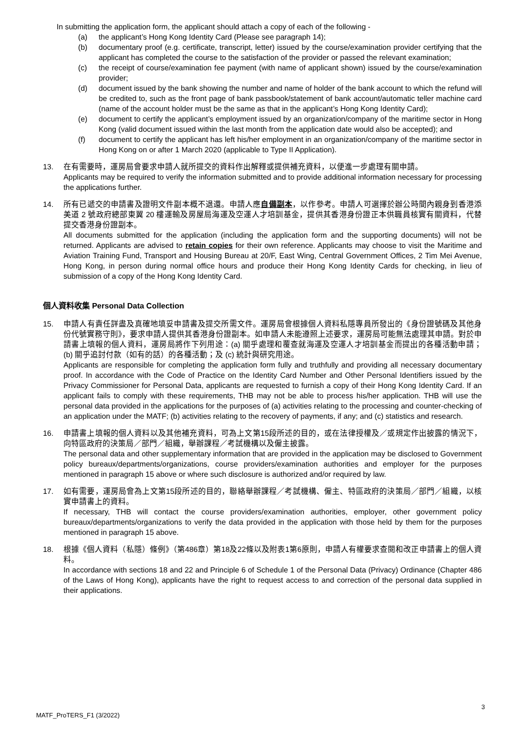In submitting the application form, the applicant should attach a copy of each of the following -
(a) the applicant’s Hong Kong Identity Card (Please see paragraph 14);
(b) documentary proof (e.g. certificate, transcript, letter) issued by the course/examination provider certifying that the applicant has completed the course to the satisfaction of the provider or passed the relevant examination;
(c) the receipt of course/examination fee payment (with name of applicant shown) issued by the course/examination provider;
(d) document issued by the bank showing the number and name of holder of the bank account to which the refund will be credited to, such as the front page of bank passbook/statement of bank account/automatic teller machine card (name of the account holder must be the same as that in the applicant’s Hong Kong Identity Card);
(e) document to certify the applicant’s employment issued by an organization/company of the maritime sector in Hong Kong (valid document issued within the last month from the application date would also be accepted); and
(f) document to certify the applicant has left his/her employment in an organization/company of the maritime sector in Hong Kong on or after 1 March 2020 (applicable to Type II Application).
13. 在有需要時，運房局會要求申請人就所提交的資料作出解釋或提供補充資料，以便進一步處理有關申請。
Applicants may be required to verify the information submitted and to provide additional information necessary for processing the applications further.
14. 所有已遞交的申請書及證明文件副本概不退還。申請人應自備副本，以作參考。申請人可選擇於辦公時間內親身到香港添美道 2 號政府總部東翼 20 樓運輸及房屋局海運及空運人才培訓基金，提供其香港身份證正本供職員核實有關資料，代替提交香港身份證副本。
All documents submitted for the application (including the application form and the supporting documents) will not be returned. Applicants are advised to retain copies for their own reference. Applicants may choose to visit the Maritime and Aviation Training Fund, Transport and Housing Bureau at 20/F, East Wing, Central Government Offices, 2 Tim Mei Avenue, Hong Kong, in person during normal office hours and produce their Hong Kong Identity Cards for checking, in lieu of submission of a copy of the Hong Kong Identity Card.
個人資料收集 Personal Data Collection
15. 申請人有責任詳盡及真確地填妥申請書及提交所需文件。運房局會根據個人資料私隱專員所發出的《身份證號碼及其他身份代號實務守則》，要求申請人提供其香港身份證副本。如申請人未能遵照上述要求，運房局可能無法處理其申請。對於申請書上填報的個人資料，運房局將作下列用途：(a) 關乎處理和覆查就海運及空運人才培訓基金而提出的各種活動申請；(b) 關乎追討付款（如有的話）的各種活動；及 (c) 統計與研究用途。
Applicants are responsible for completing the application form fully and truthfully and providing all necessary documentary proof. In accordance with the Code of Practice on the Identity Card Number and Other Personal Identifiers issued by the Privacy Commissioner for Personal Data, applicants are requested to furnish a copy of their Hong Kong Identity Card. If an applicant fails to comply with these requirements, THB may not be able to process his/her application. THB will use the personal data provided in the applications for the purposes of (a) activities relating to the processing and counter-checking of an application under the MATF; (b) activities relating to the recovery of payments, if any; and (c) statistics and research.
16. 申請書上填報的個人資料以及其他補充資料，可為上文第15段所述的目的，或在法律授權及／或規定作出披露的情況下，向特區政府的決策局／部門／組織，舉辦課程／考試機構以及僱主披露。
The personal data and other supplementary information that are provided in the application may be disclosed to Government policy bureaux/departments/organizations, course providers/examination authorities and employer for the purposes mentioned in paragraph 15 above or where such disclosure is authorized and/or required by law.
17. 如有需要，運房局會為上文第15段所述的目的，聯絡舉辦課程／考試機構、僱主、特區政府的決策局／部門／組織，以核實申請書上的資料。
If necessary, THB will contact the course providers/examination authorities, employer, other government policy bureaux/departments/organizations to verify the data provided in the application with those held by them for the purposes mentioned in paragraph 15 above.
18. 根據《個人資料（私隱）條例》（第486章）第18及22條以及附表1第6原則，申請人有權要求查閱和改正申請書上的個人資料。
In accordance with sections 18 and 22 and Principle 6 of Schedule 1 of the Personal Data (Privacy) Ordinance (Chapter 486 of the Laws of Hong Kong), applicants have the right to request access to and correction of the personal data supplied in their applications.
3
MATF_ProTERS_F1 (3/2022)